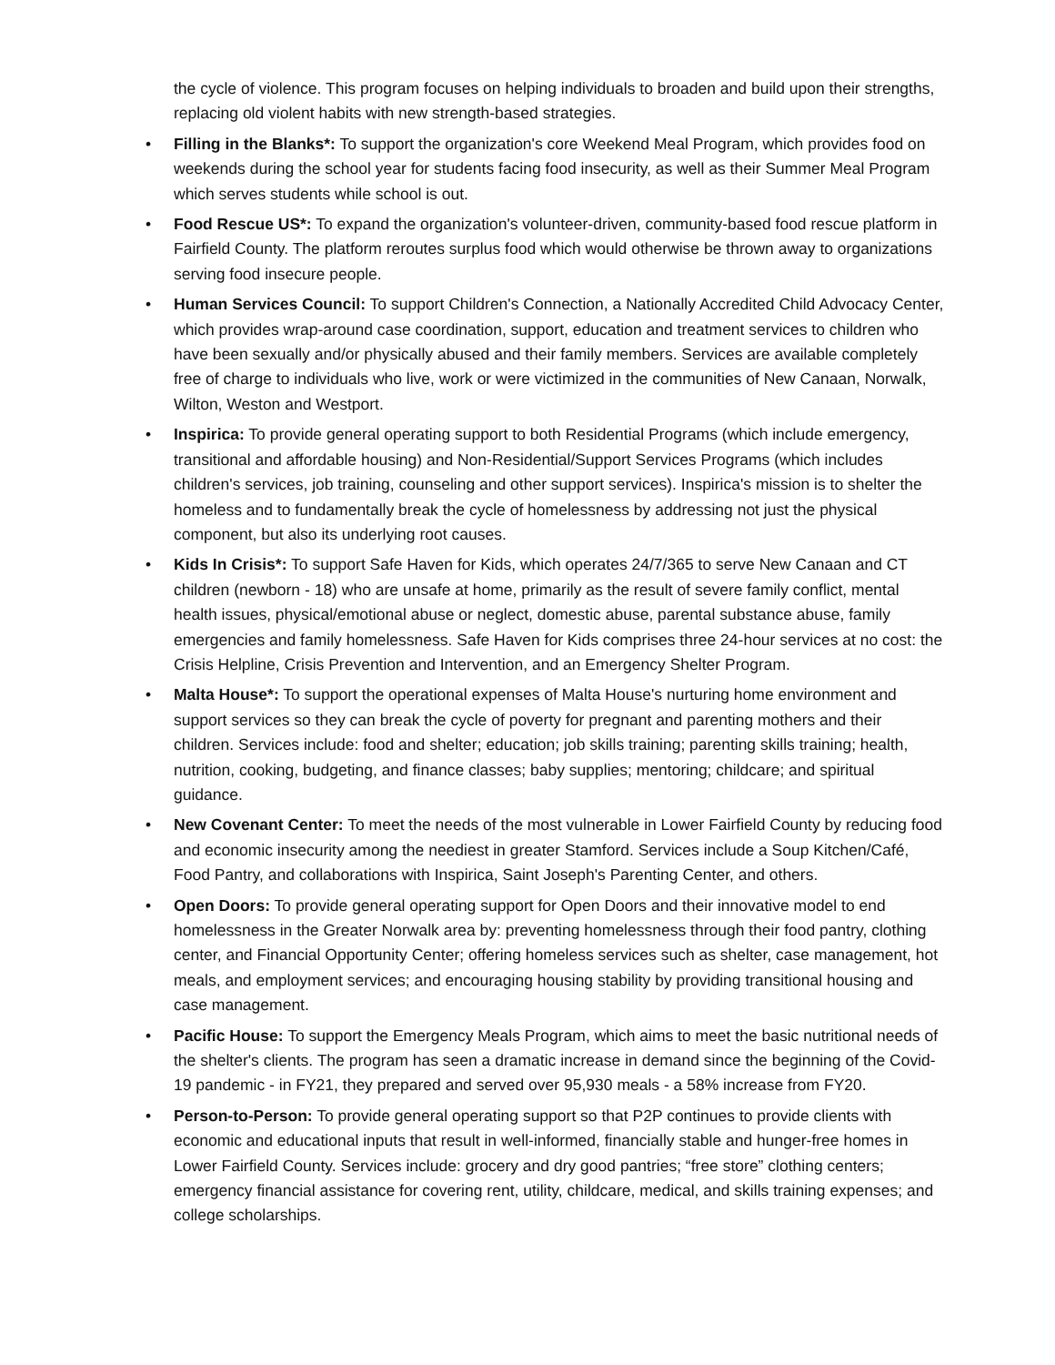the cycle of violence. This program focuses on helping individuals to broaden and build upon their strengths, replacing old violent habits with new strength-based strategies.
• Filling in the Blanks*: To support the organization's core Weekend Meal Program, which provides food on weekends during the school year for students facing food insecurity, as well as their Summer Meal Program which serves students while school is out.
• Food Rescue US*: To expand the organization's volunteer-driven, community-based food rescue platform in Fairfield County. The platform reroutes surplus food which would otherwise be thrown away to organizations serving food insecure people.
• Human Services Council: To support Children's Connection, a Nationally Accredited Child Advocacy Center, which provides wrap-around case coordination, support, education and treatment services to children who have been sexually and/or physically abused and their family members. Services are available completely free of charge to individuals who live, work or were victimized in the communities of New Canaan, Norwalk, Wilton, Weston and Westport.
• Inspirica: To provide general operating support to both Residential Programs (which include emergency, transitional and affordable housing) and Non-Residential/Support Services Programs (which includes children's services, job training, counseling and other support services). Inspirica's mission is to shelter the homeless and to fundamentally break the cycle of homelessness by addressing not just the physical component, but also its underlying root causes.
• Kids In Crisis*: To support Safe Haven for Kids, which operates 24/7/365 to serve New Canaan and CT children (newborn - 18) who are unsafe at home, primarily as the result of severe family conflict, mental health issues, physical/emotional abuse or neglect, domestic abuse, parental substance abuse, family emergencies and family homelessness. Safe Haven for Kids comprises three 24-hour services at no cost: the Crisis Helpline, Crisis Prevention and Intervention, and an Emergency Shelter Program.
• Malta House*: To support the operational expenses of Malta House's nurturing home environment and support services so they can break the cycle of poverty for pregnant and parenting mothers and their children. Services include: food and shelter; education; job skills training; parenting skills training; health, nutrition, cooking, budgeting, and finance classes; baby supplies; mentoring; childcare; and spiritual guidance.
• New Covenant Center: To meet the needs of the most vulnerable in Lower Fairfield County by reducing food and economic insecurity among the neediest in greater Stamford. Services include a Soup Kitchen/Café, Food Pantry, and collaborations with Inspirica, Saint Joseph's Parenting Center, and others.
• Open Doors: To provide general operating support for Open Doors and their innovative model to end homelessness in the Greater Norwalk area by: preventing homelessness through their food pantry, clothing center, and Financial Opportunity Center; offering homeless services such as shelter, case management, hot meals, and employment services; and encouraging housing stability by providing transitional housing and case management.
• Pacific House: To support the Emergency Meals Program, which aims to meet the basic nutritional needs of the shelter's clients. The program has seen a dramatic increase in demand since the beginning of the Covid-19 pandemic - in FY21, they prepared and served over 95,930 meals - a 58% increase from FY20.
• Person-to-Person: To provide general operating support so that P2P continues to provide clients with economic and educational inputs that result in well-informed, financially stable and hunger-free homes in Lower Fairfield County. Services include: grocery and dry good pantries; “free store” clothing centers; emergency financial assistance for covering rent, utility, childcare, medical, and skills training expenses; and college scholarships.